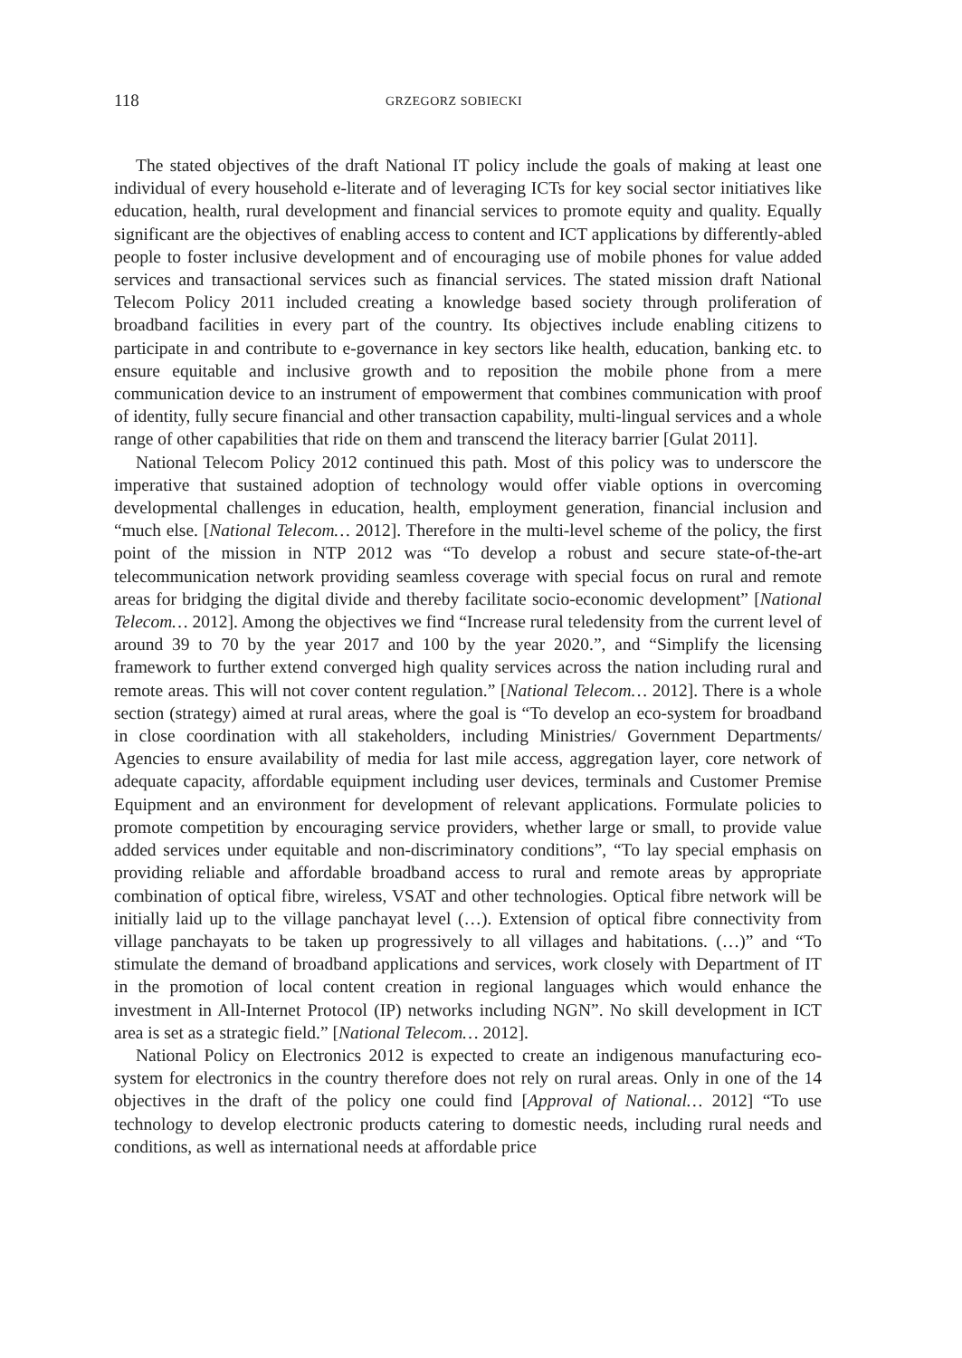118 GRZEGORZ SOBIECKI
The stated objectives of the draft National IT policy include the goals of making at least one individual of every household e-literate and of leveraging ICTs for key social sector initiatives like education, health, rural development and financial services to promote equity and quality. Equally significant are the objectives of enabling access to content and ICT applications by differently-abled people to foster inclusive development and of encouraging use of mobile phones for value added services and transactional services such as financial services. The stated mission draft National Telecom Policy 2011 included creating a knowledge based society through proliferation of broadband facilities in every part of the country. Its objectives include enabling citizens to participate in and contribute to e-governance in key sectors like health, education, banking etc. to ensure equitable and inclusive growth and to reposition the mobile phone from a mere communication device to an instrument of empowerment that combines communication with proof of identity, fully secure financial and other transaction capability, multi-lingual services and a whole range of other capabilities that ride on them and transcend the literacy barrier [Gulat 2011].
National Telecom Policy 2012 continued this path. Most of this policy was to underscore the imperative that sustained adoption of technology would offer viable options in overcoming developmental challenges in education, health, employment generation, financial inclusion and “much else. [National Telecom… 2012]. Therefore in the multi-level scheme of the policy, the first point of the mission in NTP 2012 was “To develop a robust and secure state-of-the-art telecommunication network providing seamless coverage with special focus on rural and remote areas for bridging the digital divide and thereby facilitate socio-economic development” [National Telecom… 2012]. Among the objectives we find “Increase rural teledensity from the current level of around 39 to 70 by the year 2017 and 100 by the year 2020.”, and “Simplify the licensing framework to further extend converged high quality services across the nation including rural and remote areas. This will not cover content regulation.” [National Telecom… 2012]. There is a whole section (strategy) aimed at rural areas, where the goal is “To develop an eco-system for broadband in close coordination with all stakeholders, including Ministries/ Government Departments/ Agencies to ensure availability of media for last mile access, aggregation layer, core network of adequate capacity, affordable equipment including user devices, terminals and Customer Premise Equipment and an environment for development of relevant applications. Formulate policies to promote competition by encouraging service providers, whether large or small, to provide value added services under equitable and non-discriminatory conditions”, “To lay special emphasis on providing reliable and affordable broadband access to rural and remote areas by appropriate combination of optical fibre, wireless, VSAT and other technologies. Optical fibre network will be initially laid up to the village panchayat level (…). Extension of optical fibre connectivity from village panchayats to be taken up progressively to all villages and habitations. (…)” and “To stimulate the demand of broadband applications and services, work closely with Department of IT in the promotion of local content creation in regional languages which would enhance the investment in All-Internet Protocol (IP) networks including NGN”. No skill development in ICT area is set as a strategic field.” [National Telecom… 2012].
National Policy on Electronics 2012 is expected to create an indigenous manufacturing eco-system for electronics in the country therefore does not rely on rural areas. Only in one of the 14 objectives in the draft of the policy one could find [Approval of National… 2012] “To use technology to develop electronic products catering to domestic needs, including rural needs and conditions, as well as international needs at affordable price